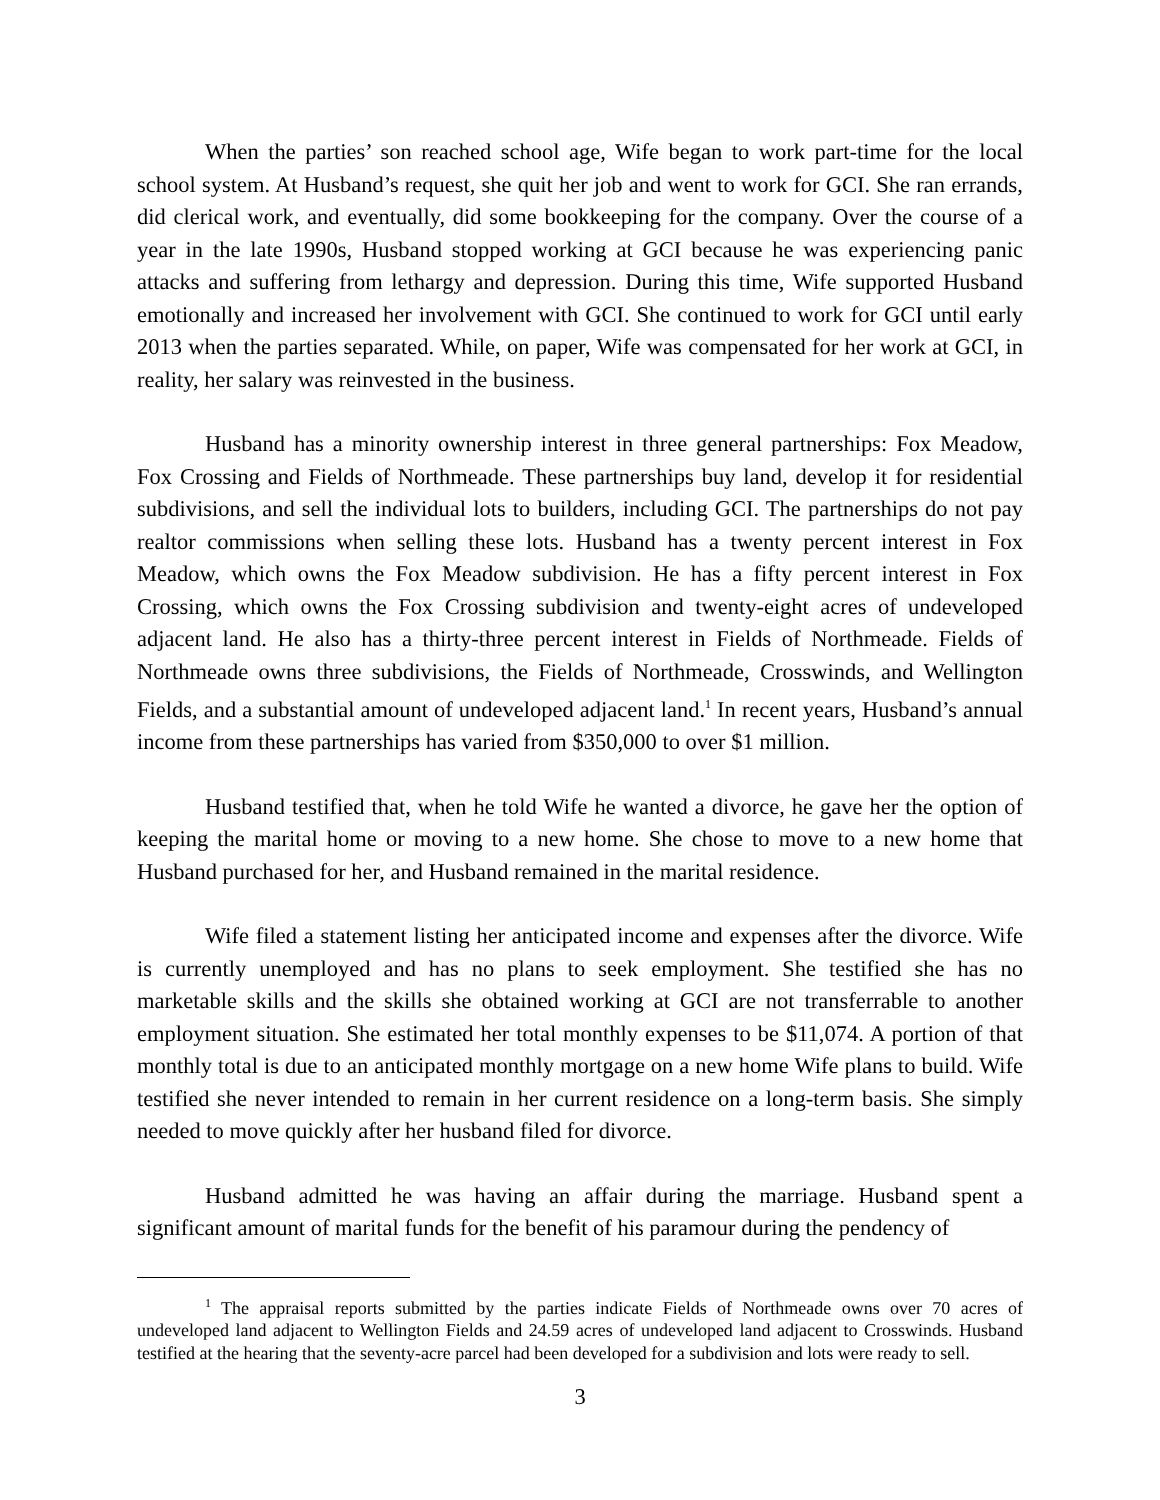When the parties’ son reached school age, Wife began to work part-time for the local school system. At Husband’s request, she quit her job and went to work for GCI. She ran errands, did clerical work, and eventually, did some bookkeeping for the company. Over the course of a year in the late 1990s, Husband stopped working at GCI because he was experiencing panic attacks and suffering from lethargy and depression. During this time, Wife supported Husband emotionally and increased her involvement with GCI. She continued to work for GCI until early 2013 when the parties separated. While, on paper, Wife was compensated for her work at GCI, in reality, her salary was reinvested in the business.
Husband has a minority ownership interest in three general partnerships: Fox Meadow, Fox Crossing and Fields of Northmeade. These partnerships buy land, develop it for residential subdivisions, and sell the individual lots to builders, including GCI. The partnerships do not pay realtor commissions when selling these lots. Husband has a twenty percent interest in Fox Meadow, which owns the Fox Meadow subdivision. He has a fifty percent interest in Fox Crossing, which owns the Fox Crossing subdivision and twenty-eight acres of undeveloped adjacent land. He also has a thirty-three percent interest in Fields of Northmeade. Fields of Northmeade owns three subdivisions, the Fields of Northmeade, Crosswinds, and Wellington Fields, and a substantial amount of undeveloped adjacent land.<sup>1</sup> In recent years, Husband’s annual income from these partnerships has varied from $350,000 to over $1 million.
Husband testified that, when he told Wife he wanted a divorce, he gave her the option of keeping the marital home or moving to a new home. She chose to move to a new home that Husband purchased for her, and Husband remained in the marital residence.
Wife filed a statement listing her anticipated income and expenses after the divorce. Wife is currently unemployed and has no plans to seek employment. She testified she has no marketable skills and the skills she obtained working at GCI are not transferrable to another employment situation. She estimated her total monthly expenses to be $11,074. A portion of that monthly total is due to an anticipated monthly mortgage on a new home Wife plans to build. Wife testified she never intended to remain in her current residence on a long-term basis. She simply needed to move quickly after her husband filed for divorce.
Husband admitted he was having an affair during the marriage. Husband spent a significant amount of marital funds for the benefit of his paramour during the pendency of
<sup>1</sup> The appraisal reports submitted by the parties indicate Fields of Northmeade owns over 70 acres of undeveloped land adjacent to Wellington Fields and 24.59 acres of undeveloped land adjacent to Crosswinds. Husband testified at the hearing that the seventy-acre parcel had been developed for a subdivision and lots were ready to sell.
3